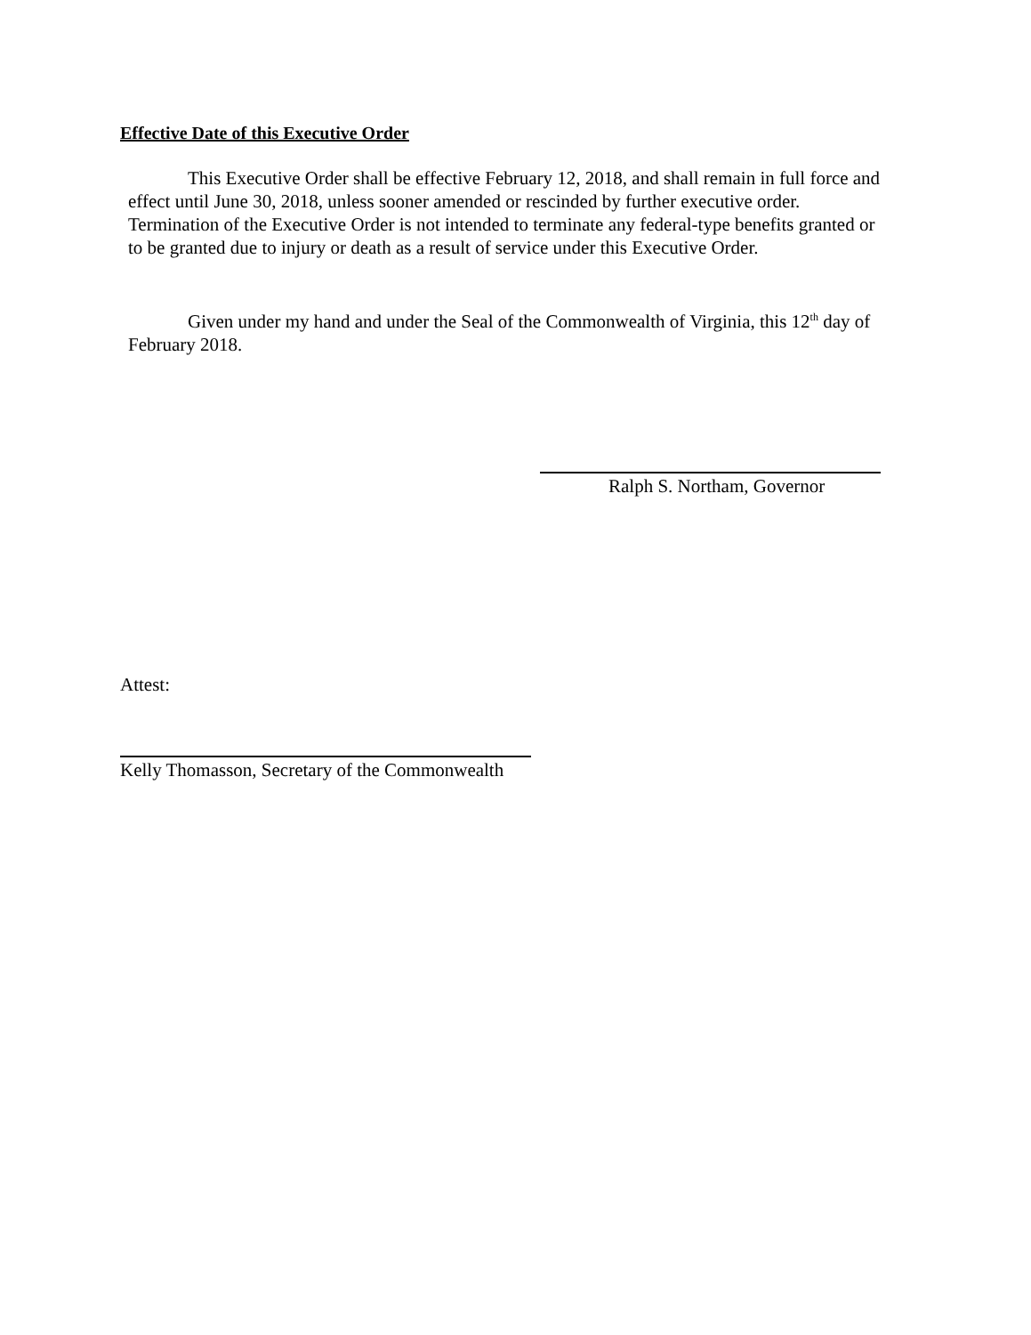Effective Date of this Executive Order
This Executive Order shall be effective February 12, 2018, and shall remain in full force and effect until June 30, 2018, unless sooner amended or rescinded by further executive order. Termination of the Executive Order is not intended to terminate any federal-type benefits granted or to be granted due to injury or death as a result of service under this Executive Order.
Given under my hand and under the Seal of the Commonwealth of Virginia, this 12<sup>th</sup> day of February 2018.
Ralph S. Northam, Governor
Attest:
Kelly Thomasson, Secretary of the Commonwealth